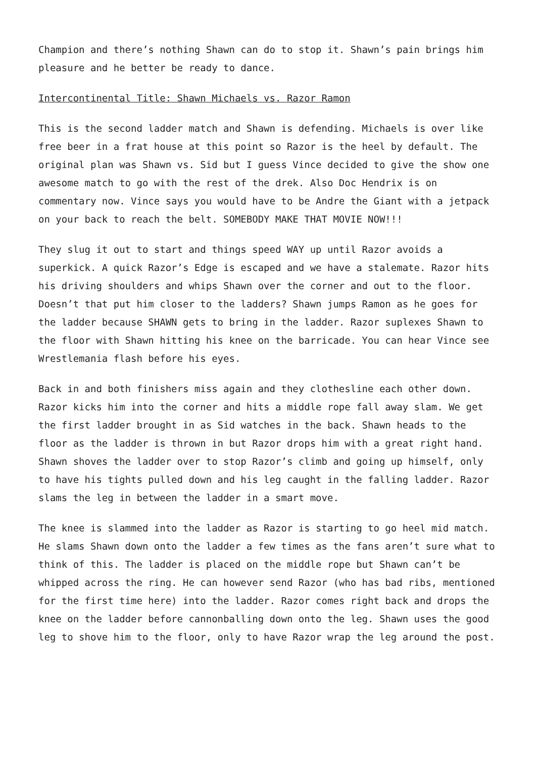Champion and there’s nothing Shawn can do to stop it. Shawn’s pain brings him pleasure and he better be ready to dance.
Intercontinental Title: Shawn Michaels vs. Razor Ramon
This is the second ladder match and Shawn is defending. Michaels is over like free beer in a frat house at this point so Razor is the heel by default. The original plan was Shawn vs. Sid but I guess Vince decided to give the show one awesome match to go with the rest of the drek. Also Doc Hendrix is on commentary now. Vince says you would have to be Andre the Giant with a jetpack on your back to reach the belt. SOMEBODY MAKE THAT MOVIE NOW!!!
They slug it out to start and things speed WAY up until Razor avoids a superkick. A quick Razor’s Edge is escaped and we have a stalemate. Razor hits his driving shoulders and whips Shawn over the corner and out to the floor. Doesn’t that put him closer to the ladders? Shawn jumps Ramon as he goes for the ladder because SHAWN gets to bring in the ladder. Razor suplexes Shawn to the floor with Shawn hitting his knee on the barricade. You can hear Vince see Wrestlemania flash before his eyes.
Back in and both finishers miss again and they clothesline each other down. Razor kicks him into the corner and hits a middle rope fall away slam. We get the first ladder brought in as Sid watches in the back. Shawn heads to the floor as the ladder is thrown in but Razor drops him with a great right hand. Shawn shoves the ladder over to stop Razor’s climb and going up himself, only to have his tights pulled down and his leg caught in the falling ladder. Razor slams the leg in between the ladder in a smart move.
The knee is slammed into the ladder as Razor is starting to go heel mid match. He slams Shawn down onto the ladder a few times as the fans aren’t sure what to think of this. The ladder is placed on the middle rope but Shawn can’t be whipped across the ring. He can however send Razor (who has bad ribs, mentioned for the first time here) into the ladder. Razor comes right back and drops the knee on the ladder before cannonballing down onto the leg. Shawn uses the good leg to shove him to the floor, only to have Razor wrap the leg around the post.